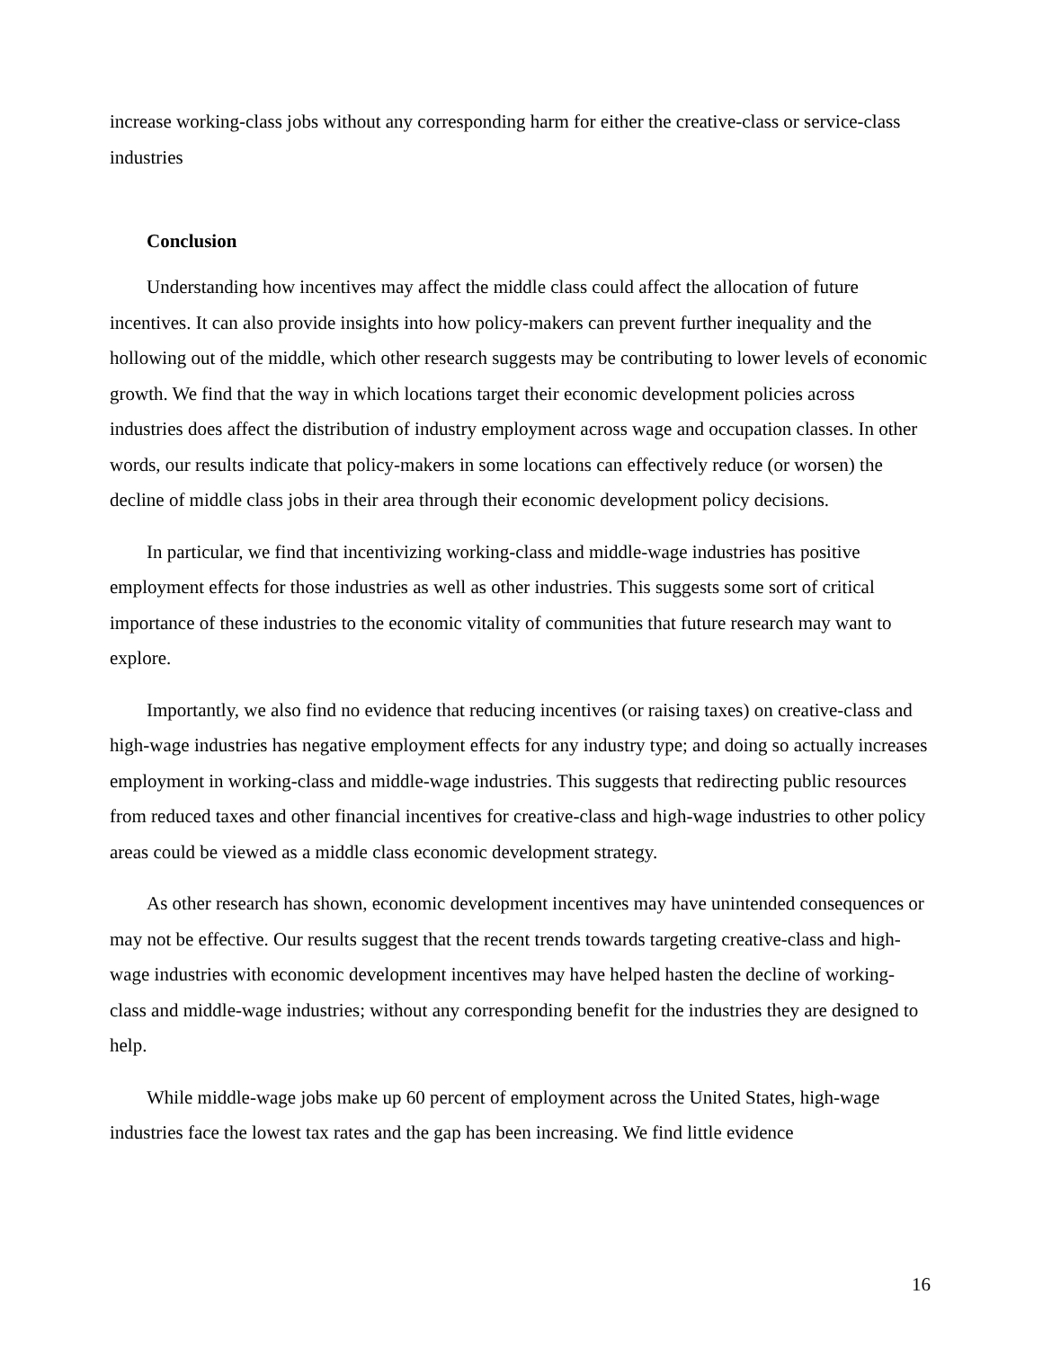increase working-class jobs without any corresponding harm for either the creative-class or service-class industries
Conclusion
Understanding how incentives may affect the middle class could affect the allocation of future incentives. It can also provide insights into how policy-makers can prevent further inequality and the hollowing out of the middle, which other research suggests may be contributing to lower levels of economic growth. We find that the way in which locations target their economic development policies across industries does affect the distribution of industry employment across wage and occupation classes. In other words, our results indicate that policy-makers in some locations can effectively reduce (or worsen) the decline of middle class jobs in their area through their economic development policy decisions.
In particular, we find that incentivizing working-class and middle-wage industries has positive employment effects for those industries as well as other industries. This suggests some sort of critical importance of these industries to the economic vitality of communities that future research may want to explore.
Importantly, we also find no evidence that reducing incentives (or raising taxes) on creative-class and high-wage industries has negative employment effects for any industry type; and doing so actually increases employment in working-class and middle-wage industries. This suggests that redirecting public resources from reduced taxes and other financial incentives for creative-class and high-wage industries to other policy areas could be viewed as a middle class economic development strategy.
As other research has shown, economic development incentives may have unintended consequences or may not be effective. Our results suggest that the recent trends towards targeting creative-class and high-wage industries with economic development incentives may have helped hasten the decline of working-class and middle-wage industries; without any corresponding benefit for the industries they are designed to help.
While middle-wage jobs make up 60 percent of employment across the United States, high-wage industries face the lowest tax rates and the gap has been increasing. We find little evidence
16